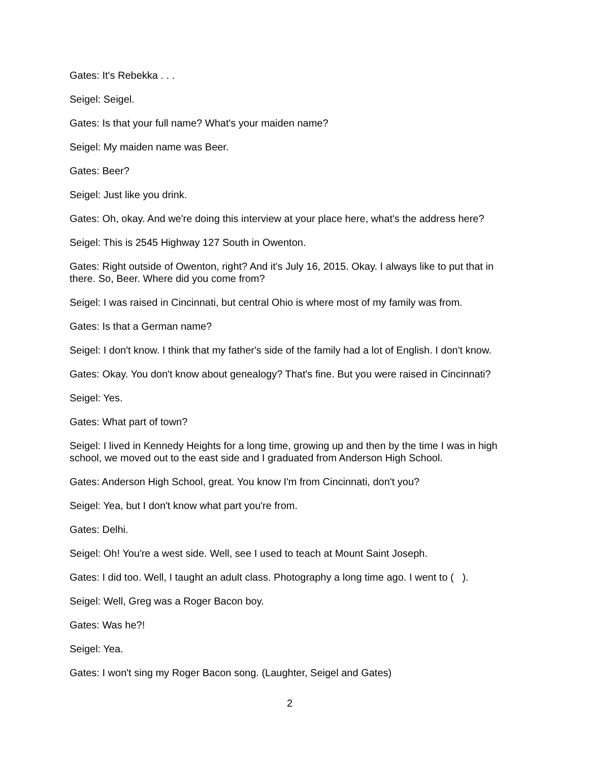Gates: It's Rebekka . . .
Seigel: Seigel.
Gates: Is that your full name? What's your maiden name?
Seigel: My maiden name was Beer.
Gates: Beer?
Seigel: Just like you drink.
Gates: Oh, okay. And we're doing this interview at your place here, what's the address here?
Seigel: This is 2545 Highway 127 South in Owenton.
Gates: Right outside of Owenton, right? And it's July 16, 2015. Okay. I always like to put that in there. So, Beer. Where did you come from?
Seigel: I was raised in Cincinnati, but central Ohio is where most of my family was from.
Gates: Is that a German name?
Seigel: I don't know. I think that my father's side of the family had a lot of English. I don't know.
Gates: Okay. You don't know about genealogy? That's fine. But you were raised in Cincinnati?
Seigel: Yes.
Gates: What part of town?
Seigel: I lived in Kennedy Heights for a long time, growing up and then by the time I was in high school, we moved out to the east side and I graduated from Anderson High School.
Gates: Anderson High School, great. You know I'm from Cincinnati, don't you?
Seigel: Yea, but I don't know what part you're from.
Gates: Delhi.
Seigel: Oh! You're a west side. Well, see I used to teach at Mount Saint Joseph.
Gates: I did too. Well, I taught an adult class. Photography a long time ago. I went to ( ).
Seigel: Well, Greg was a Roger Bacon boy.
Gates: Was he?!
Seigel: Yea.
Gates: I won't sing my Roger Bacon song. (Laughter, Seigel and Gates)
2